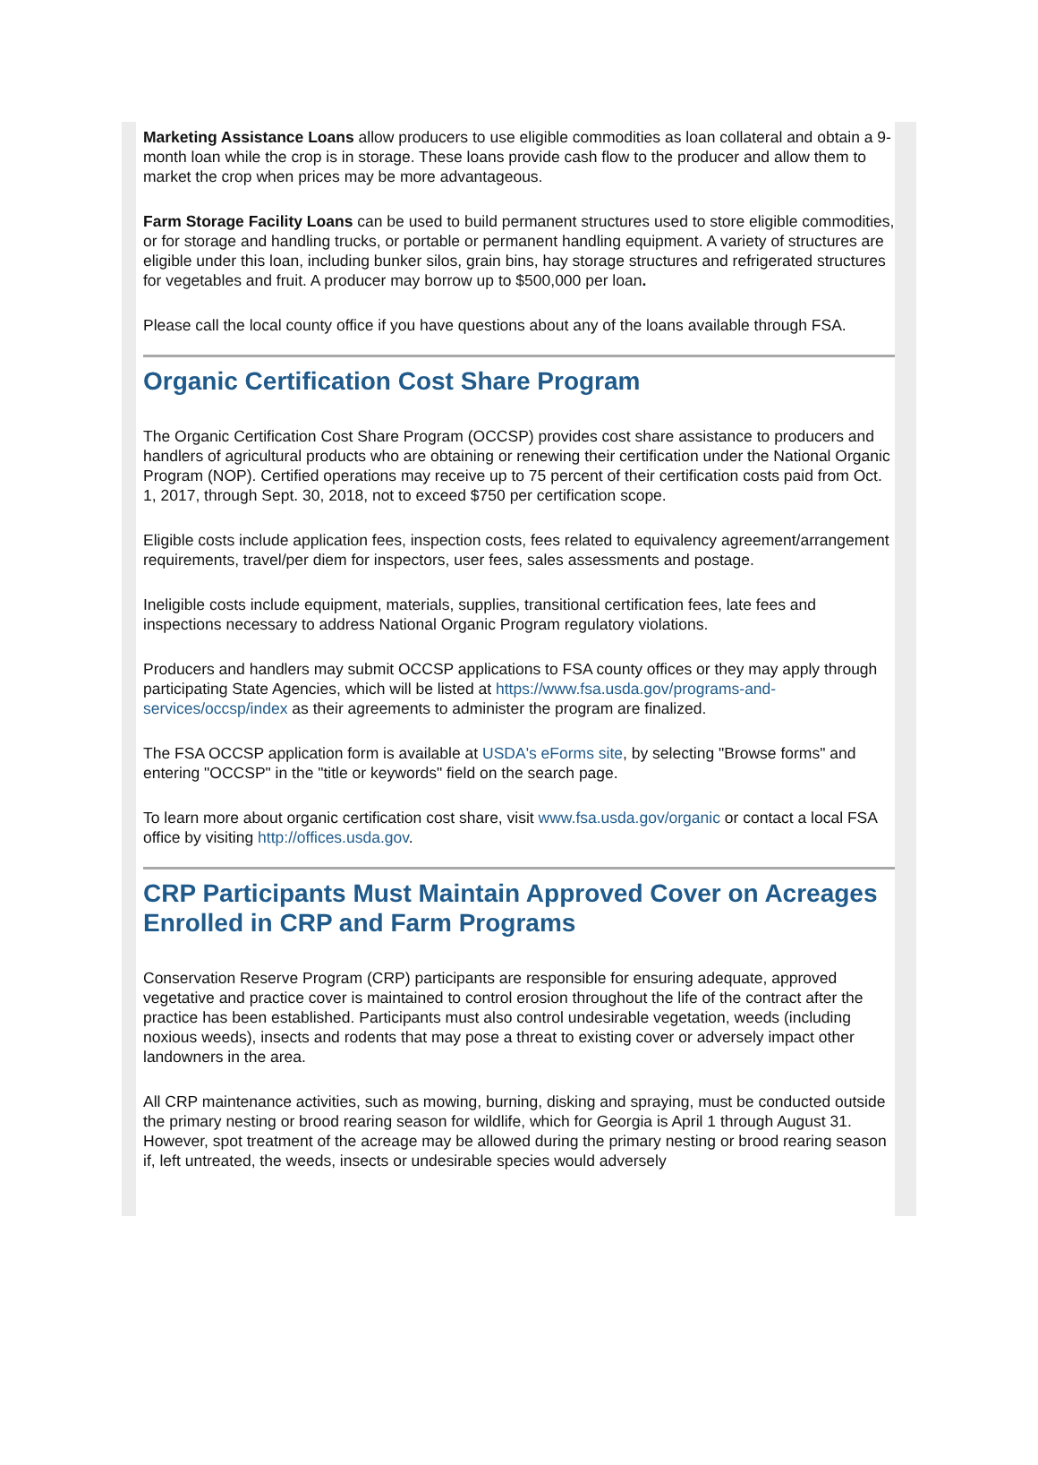Marketing Assistance Loans allow producers to use eligible commodities as loan collateral and obtain a 9-month loan while the crop is in storage. These loans provide cash flow to the producer and allow them to market the crop when prices may be more advantageous.
Farm Storage Facility Loans can be used to build permanent structures used to store eligible commodities, or for storage and handling trucks, or portable or permanent handling equipment. A variety of structures are eligible under this loan, including bunker silos, grain bins, hay storage structures and refrigerated structures for vegetables and fruit. A producer may borrow up to $500,000 per loan.
Please call the local county office if you have questions about any of the loans available through FSA.
Organic Certification Cost Share Program
The Organic Certification Cost Share Program (OCCSP) provides cost share assistance to producers and handlers of agricultural products who are obtaining or renewing their certification under the National Organic Program (NOP). Certified operations may receive up to 75 percent of their certification costs paid from Oct. 1, 2017, through Sept. 30, 2018, not to exceed $750 per certification scope.
Eligible costs include application fees, inspection costs, fees related to equivalency agreement/arrangement requirements, travel/per diem for inspectors, user fees, sales assessments and postage.
Ineligible costs include equipment, materials, supplies, transitional certification fees, late fees and inspections necessary to address National Organic Program regulatory violations.
Producers and handlers may submit OCCSP applications to FSA county offices or they may apply through participating State Agencies, which will be listed at https://www.fsa.usda.gov/programs-and-services/occsp/index as their agreements to administer the program are finalized.
The FSA OCCSP application form is available at USDA's eForms site, by selecting "Browse forms" and entering "OCCSP" in the "title or keywords" field on the search page.
To learn more about organic certification cost share, visit www.fsa.usda.gov/organic or contact a local FSA office by visiting http://offices.usda.gov.
CRP Participants Must Maintain Approved Cover on Acreages Enrolled in CRP and Farm Programs
Conservation Reserve Program (CRP) participants are responsible for ensuring adequate, approved vegetative and practice cover is maintained to control erosion throughout the life of the contract after the practice has been established. Participants must also control undesirable vegetation, weeds (including noxious weeds), insects and rodents that may pose a threat to existing cover or adversely impact other landowners in the area.
All CRP maintenance activities, such as mowing, burning, disking and spraying, must be conducted outside the primary nesting or brood rearing season for wildlife, which for Georgia is April 1 through August 31. However, spot treatment of the acreage may be allowed during the primary nesting or brood rearing season if, left untreated, the weeds, insects or undesirable species would adversely